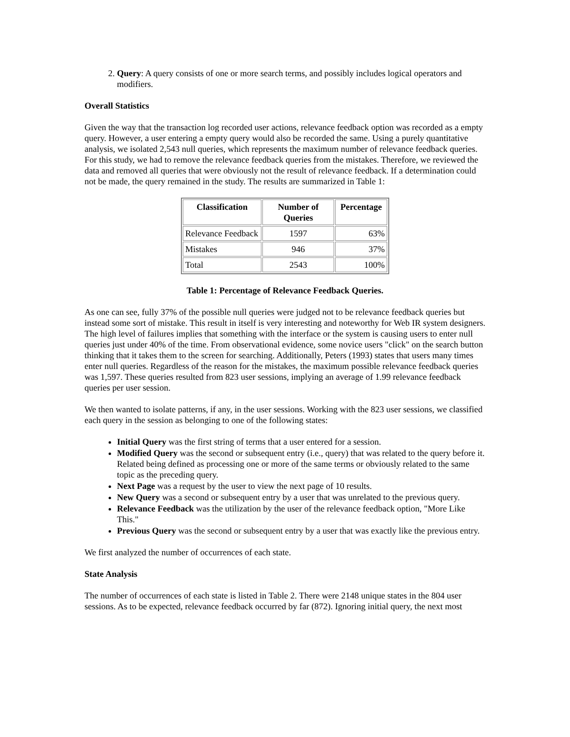2. Query: A query consists of one or more search terms, and possibly includes logical operators and modifiers.
Overall Statistics
Given the way that the transaction log recorded user actions, relevance feedback option was recorded as a empty query. However, a user entering a empty query would also be recorded the same. Using a purely quantitative analysis, we isolated 2,543 null queries, which represents the maximum number of relevance feedback queries. For this study, we had to remove the relevance feedback queries from the mistakes. Therefore, we reviewed the data and removed all queries that were obviously not the result of relevance feedback. If a determination could not be made, the query remained in the study. The results are summarized in Table 1:
| Classification | Number of Queries | Percentage |
| --- | --- | --- |
| Relevance Feedback | 1597 | 63% |
| Mistakes | 946 | 37% |
| Total | 2543 | 100% |
Table 1: Percentage of Relevance Feedback Queries.
As one can see, fully 37% of the possible null queries were judged not to be relevance feedback queries but instead some sort of mistake. This result in itself is very interesting and noteworthy for Web IR system designers. The high level of failures implies that something with the interface or the system is causing users to enter null queries just under 40% of the time. From observational evidence, some novice users "click" on the search button thinking that it takes them to the screen for searching. Additionally, Peters (1993) states that users many times enter null queries. Regardless of the reason for the mistakes, the maximum possible relevance feedback queries was 1,597. These queries resulted from 823 user sessions, implying an average of 1.99 relevance feedback queries per user session.
We then wanted to isolate patterns, if any, in the user sessions. Working with the 823 user sessions, we classified each query in the session as belonging to one of the following states:
Initial Query was the first string of terms that a user entered for a session.
Modified Query was the second or subsequent entry (i.e., query) that was related to the query before it. Related being defined as processing one or more of the same terms or obviously related to the same topic as the preceding query.
Next Page was a request by the user to view the next page of 10 results.
New Query was a second or subsequent entry by a user that was unrelated to the previous query.
Relevance Feedback was the utilization by the user of the relevance feedback option, "More Like This."
Previous Query was the second or subsequent entry by a user that was exactly like the previous entry.
We first analyzed the number of occurrences of each state.
State Analysis
The number of occurrences of each state is listed in Table 2. There were 2148 unique states in the 804 user sessions. As to be expected, relevance feedback occurred by far (872). Ignoring initial query, the next most